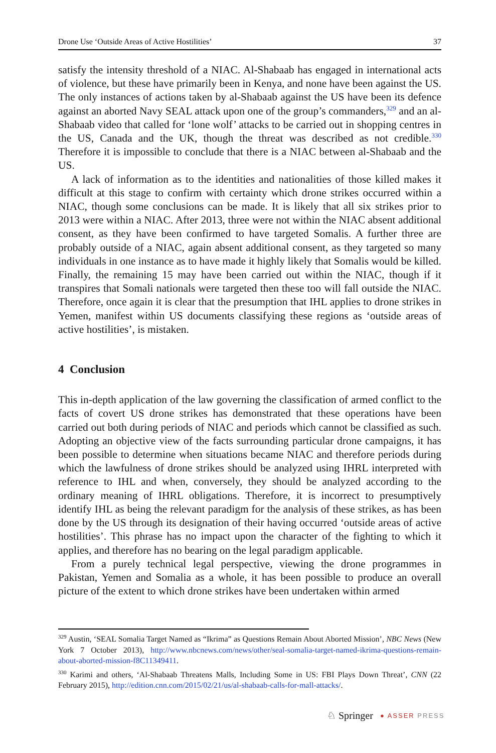Drone Use ‘Outside Areas of Active Hostilities’ 37
satisfy the intensity threshold of a NIAC. Al-Shabaab has engaged in international acts of violence, but these have primarily been in Kenya, and none have been against the US. The only instances of actions taken by al-Shabaab against the US have been its defence against an aborted Navy SEAL attack upon one of the group’s commanders,<sup>329</sup> and an al-Shabaab video that called for ‘lone wolf’ attacks to be carried out in shopping centres in the US, Canada and the UK, though the threat was described as not credible.<sup>330</sup> Therefore it is impossible to conclude that there is a NIAC between al-Shabaab and the US.
A lack of information as to the identities and nationalities of those killed makes it difficult at this stage to confirm with certainty which drone strikes occurred within a NIAC, though some conclusions can be made. It is likely that all six strikes prior to 2013 were within a NIAC. After 2013, three were not within the NIAC absent additional consent, as they have been confirmed to have targeted Somalis. A further three are probably outside of a NIAC, again absent additional consent, as they targeted so many individuals in one instance as to have made it highly likely that Somalis would be killed. Finally, the remaining 15 may have been carried out within the NIAC, though if it transpires that Somali nationals were targeted then these too will fall outside the NIAC. Therefore, once again it is clear that the presumption that IHL applies to drone strikes in Yemen, manifest within US documents classifying these regions as ‘outside areas of active hostilities’, is mistaken.
4 Conclusion
This in-depth application of the law governing the classification of armed conflict to the facts of covert US drone strikes has demonstrated that these operations have been carried out both during periods of NIAC and periods which cannot be classified as such. Adopting an objective view of the facts surrounding particular drone campaigns, it has been possible to determine when situations became NIAC and therefore periods during which the lawfulness of drone strikes should be analyzed using IHRL interpreted with reference to IHL and when, conversely, they should be analyzed according to the ordinary meaning of IHRL obligations. Therefore, it is incorrect to presumptively identify IHL as being the relevant paradigm for the analysis of these strikes, as has been done by the US through its designation of their having occurred ‘outside areas of active hostilities’. This phrase has no impact upon the character of the fighting to which it applies, and therefore has no bearing on the legal paradigm applicable.
From a purely technical legal perspective, viewing the drone programmes in Pakistan, Yemen and Somalia as a whole, it has been possible to produce an overall picture of the extent to which drone strikes have been undertaken within armed
<sup>329</sup> Austin, ‘SEAL Somalia Target Named as “Ikrima” as Questions Remain About Aborted Mission’, NBC News (New York 7 October 2013), http://www.nbcnews.com/news/other/seal-somalia-target-named-ikrima-questions-remain-about-aborted-mission-f8C11349411.
<sup>330</sup> Karimi and others, ‘Al-Shabaab Threatens Malls, Including Some in US: FBI Plays Down Threat’, CNN (22 February 2015), http://edition.cnn.com/2015/02/21/us/al-shabaab-calls-for-mall-attacks/.
♘ Springer ● ASSER PRESS